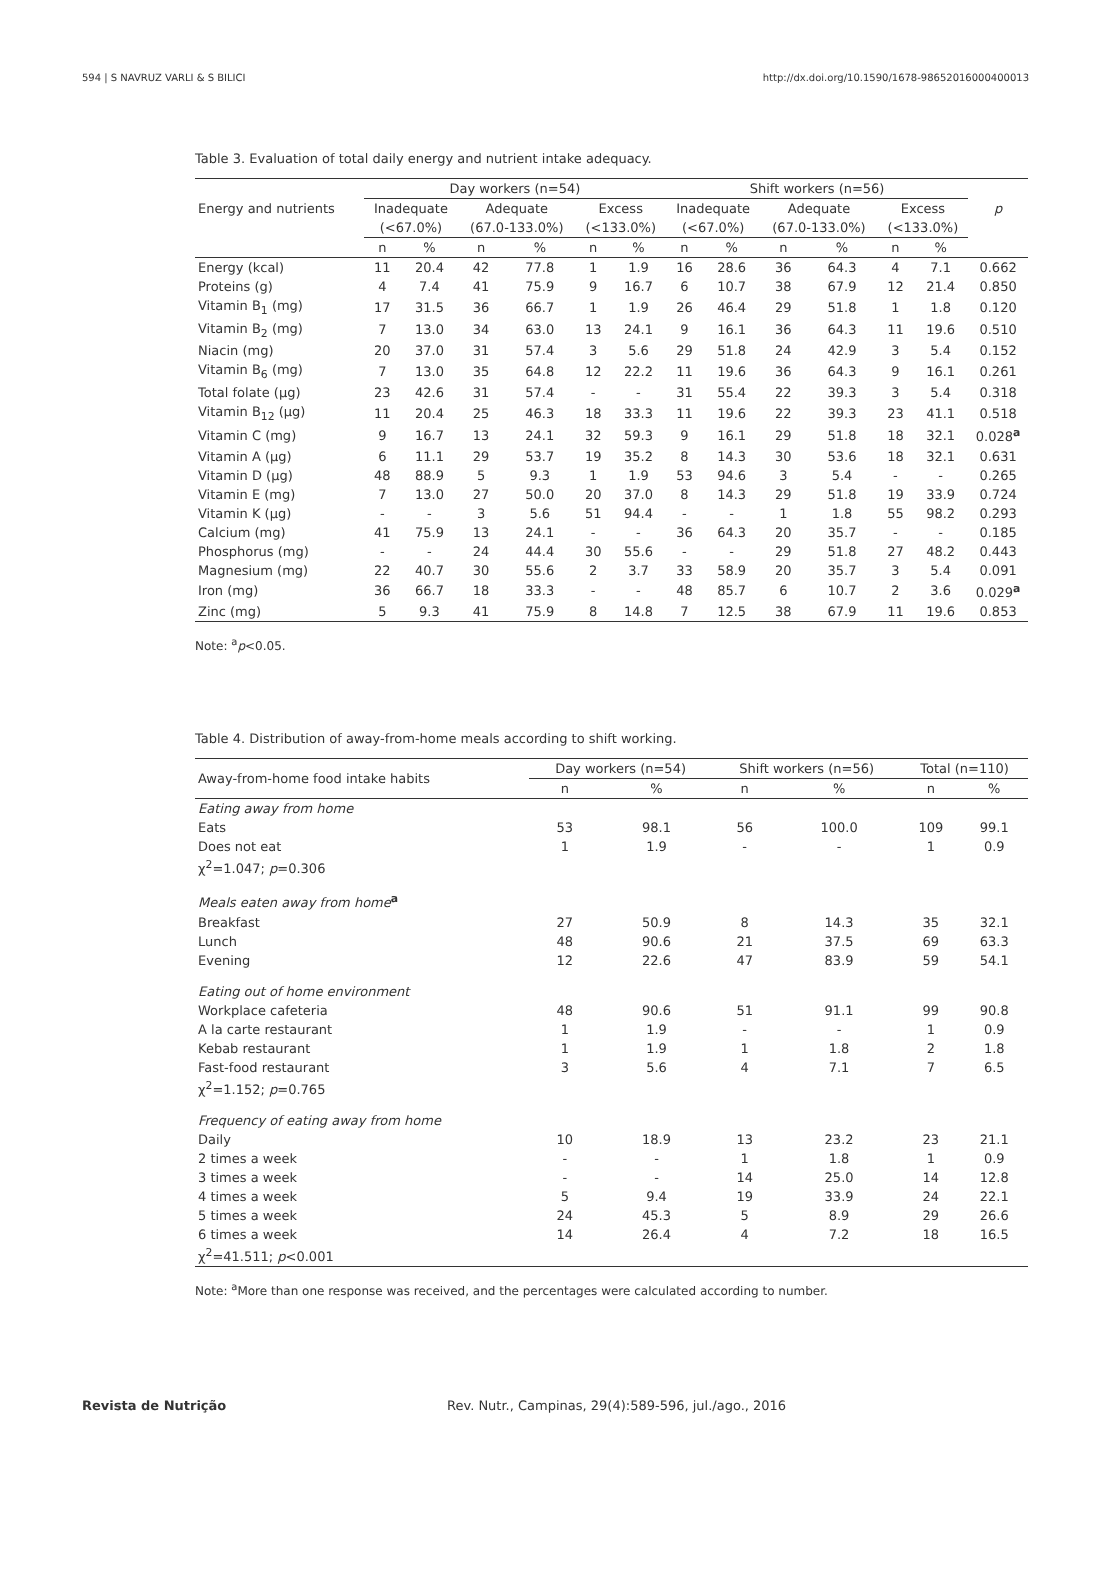594 | S NAVRUZ VARLI & S BILICI http://dx.doi.org/10.1590/1678-98652016000400013
Table 3. Evaluation of total daily energy and nutrient intake adequacy.
| Energy and nutrients | Day workers (n=54) | | | | | | Shift workers (n=56) | | | | | | p |
| --- | --- | --- | --- | --- | --- | --- | --- | --- | --- | --- | --- | --- | --- |
| | Inadequate | | Adequate | | Excess | | Inadequate | | Adequate | | Excess | | |
| | (<67.0%) | | (67.0-133.0%) | | (<133.0%) | | (<67.0%) | | (67.0-133.0%) | | (<133.0%) | | |
| | n | % | n | % | n | % | n | % | n | % | n | % | |
| Energy (kcal) | 11 | 20.4 | 42 | 77.8 | 1 | 1.9 | 16 | 28.6 | 36 | 64.3 | 4 | 7.1 | 0.662 |
| Proteins (g) | 4 | 7.4 | 41 | 75.9 | 9 | 16.7 | 6 | 10.7 | 38 | 67.9 | 12 | 21.4 | 0.850 |
| Vitamin B<sub>1</sub> (mg) | 17 | 31.5 | 36 | 66.7 | 1 | 1.9 | 26 | 46.4 | 29 | 51.8 | 1 | 1.8 | 0.120 |
| Vitamin B<sub>2</sub> (mg) | 7 | 13.0 | 34 | 63.0 | 13 | 24.1 | 9 | 16.1 | 36 | 64.3 | 11 | 19.6 | 0.510 |
| Niacin (mg) | 20 | 37.0 | 31 | 57.4 | 3 | 5.6 | 29 | 51.8 | 24 | 42.9 | 3 | 5.4 | 0.152 |
| Vitamin B<sub>6</sub> (mg) | 7 | 13.0 | 35 | 64.8 | 12 | 22.2 | 11 | 19.6 | 36 | 64.3 | 9 | 16.1 | 0.261 |
| Total folate (µg) | 23 | 42.6 | 31 | 57.4 | - | - | 31 | 55.4 | 22 | 39.3 | 3 | 5.4 | 0.318 |
| Vitamin B<sub>12</sub> (µg) | 11 | 20.4 | 25 | 46.3 | 18 | 33.3 | 11 | 19.6 | 22 | 39.3 | 23 | 41.1 | 0.518 |
| Vitamin C (mg) | 9 | 16.7 | 13 | 24.1 | 32 | 59.3 | 9 | 16.1 | 29 | 51.8 | 18 | 32.1 | 0.028<sup>a</sup> |
| Vitamin A (µg) | 6 | 11.1 | 29 | 53.7 | 19 | 35.2 | 8 | 14.3 | 30 | 53.6 | 18 | 32.1 | 0.631 |
| Vitamin D (µg) | 48 | 88.9 | 5 | 9.3 | 1 | 1.9 | 53 | 94.6 | 3 | 5.4 | - | - | 0.265 |
| Vitamin E (mg) | 7 | 13.0 | 27 | 50.0 | 20 | 37.0 | 8 | 14.3 | 29 | 51.8 | 19 | 33.9 | 0.724 |
| Vitamin K (µg) | - | - | 3 | 5.6 | 51 | 94.4 | - | - | 1 | 1.8 | 55 | 98.2 | 0.293 |
| Calcium (mg) | 41 | 75.9 | 13 | 24.1 | - | - | 36 | 64.3 | 20 | 35.7 | - | - | 0.185 |
| Phosphorus (mg) | - | - | 24 | 44.4 | 30 | 55.6 | - | - | 29 | 51.8 | 27 | 48.2 | 0.443 |
| Magnesium (mg) | 22 | 40.7 | 30 | 55.6 | 2 | 3.7 | 33 | 58.9 | 20 | 35.7 | 3 | 5.4 | 0.091 |
| Iron (mg) | 36 | 66.7 | 18 | 33.3 | - | - | 48 | 85.7 | 6 | 10.7 | 2 | 3.6 | 0.029<sup>a</sup> |
| Zinc (mg) | 5 | 9.3 | 41 | 75.9 | 8 | 14.8 | 7 | 12.5 | 38 | 67.9 | 11 | 19.6 | 0.853 |
Note: <sup>a</sup>p<0.05.
Table 4. Distribution of away-from-home meals according to shift working.
| Away-from-home food intake habits | Day workers (n=54) | | Shift workers (n=56) | | Total (n=110) | |
| --- | --- | --- | --- | --- | --- | --- |
| | n | % | n | % | n | % |
| Eating away from home | | | | | | |
| Eats | 53 | 98.1 | 56 | 100.0 | 109 | 99.1 |
| Does not eat | 1 | 1.9 | - | - | 1 | 0.9 |
| χ<sup>2</sup>=1.047; p =0.306 | | | | | | |
| Meals eaten away from home<sup>a</sup> | | | | | | |
| Breakfast | 27 | 50.9 | 8 | 14.3 | 35 | 32.1 |
| Lunch | 48 | 90.6 | 21 | 37.5 | 69 | 63.3 |
| Evening | 12 | 22.6 | 47 | 83.9 | 59 | 54.1 |
| Eating out of home environment | | | | | | |
| Workplace cafeteria | 48 | 90.6 | 51 | 91.1 | 99 | 90.8 |
| A la carte restaurant | 1 | 1.9 | - | - | 1 | 0.9 |
| Kebab restaurant | 1 | 1.9 | 1 | 1.8 | 2 | 1.8 |
| Fast-food restaurant | 3 | 5.6 | 4 | 7.1 | 7 | 6.5 |
| χ<sup>2</sup>=1.152; p =0.765 | | | | | | |
| Frequency of eating away from home | | | | | | |
| Daily | 10 | 18.9 | 13 | 23.2 | 23 | 21.1 |
| 2 times a week | - | - | 1 | 1.8 | 1 | 0.9 |
| 3 times a week | - | - | 14 | 25.0 | 14 | 12.8 |
| 4 times a week | 5 | 9.4 | 19 | 33.9 | 24 | 22.1 |
| 5 times a week | 24 | 45.3 | 5 | 8.9 | 29 | 26.6 |
| 6 times a week | 14 | 26.4 | 4 | 7.2 | 18 | 16.5 |
| χ<sup>2</sup>=41.511; p <0.001 | | | | | | |
Note: <sup>a</sup>More than one response was received, and the percentages were calculated according to number.
Revista de Nutrição Rev. Nutr., Campinas, 29(4):589-596, jul./ago., 2016